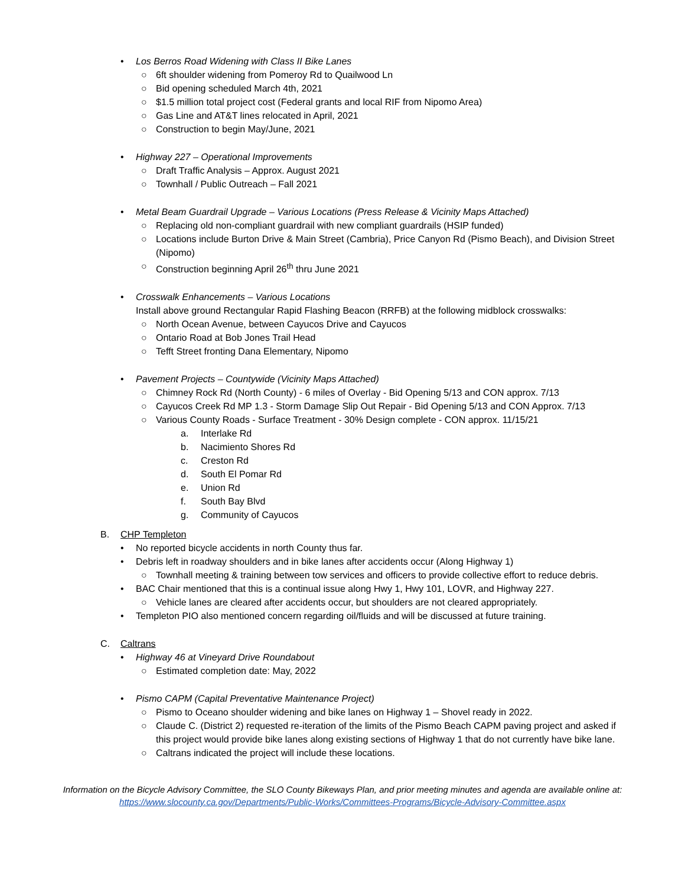• Los Berros Road Widening with Class II Bike Lanes
○ 6ft shoulder widening from Pomeroy Rd to Quailwood Ln
○ Bid opening scheduled March 4th, 2021
○ $1.5 million total project cost (Federal grants and local RIF from Nipomo Area)
○ Gas Line and AT&T lines relocated in April, 2021
○ Construction to begin May/June, 2021
• Highway 227 – Operational Improvements
○ Draft Traffic Analysis – Approx. August 2021
○ Townhall / Public Outreach – Fall 2021
• Metal Beam Guardrail Upgrade – Various Locations (Press Release & Vicinity Maps Attached)
○ Replacing old non-compliant guardrail with new compliant guardrails (HSIP funded)
○ Locations include Burton Drive & Main Street (Cambria), Price Canyon Rd (Pismo Beach), and Division Street (Nipomo)
○ Construction beginning April 26<sup>th</sup> thru June 2021
• Crosswalk Enhancements – Various Locations
Install above ground Rectangular Rapid Flashing Beacon (RRFB) at the following midblock crosswalks:
○ North Ocean Avenue, between Cayucos Drive and Cayucos
○ Ontario Road at Bob Jones Trail Head
○ Tefft Street fronting Dana Elementary, Nipomo
• Pavement Projects – Countywide (Vicinity Maps Attached)
○ Chimney Rock Rd (North County) - 6 miles of Overlay - Bid Opening 5/13 and CON approx. 7/13
○ Cayucos Creek Rd MP 1.3 - Storm Damage Slip Out Repair - Bid Opening 5/13 and CON Approx. 7/13
○ Various County Roads - Surface Treatment - 30% Design complete - CON approx. 11/15/21
a. Interlake Rd
b. Nacimiento Shores Rd
c. Creston Rd
d. South El Pomar Rd
e. Union Rd
f. South Bay Blvd
g. Community of Cayucos
B. CHP Templeton
• No reported bicycle accidents in north County thus far.
• Debris left in roadway shoulders and in bike lanes after accidents occur (Along Highway 1)
○ Townhall meeting & training between tow services and officers to provide collective effort to reduce debris.
• BAC Chair mentioned that this is a continual issue along Hwy 1, Hwy 101, LOVR, and Highway 227.
○ Vehicle lanes are cleared after accidents occur, but shoulders are not cleared appropriately.
• Templeton PIO also mentioned concern regarding oil/fluids and will be discussed at future training.
C. Caltrans
• Highway 46 at Vineyard Drive Roundabout
○ Estimated completion date: May, 2022
• Pismo CAPM (Capital Preventative Maintenance Project)
○ Pismo to Oceano shoulder widening and bike lanes on Highway 1 – Shovel ready in 2022.
○ Claude C. (District 2) requested re-iteration of the limits of the Pismo Beach CAPM paving project and asked if this project would provide bike lanes along existing sections of Highway 1 that do not currently have bike lane.
○ Caltrans indicated the project will include these locations.
Information on the Bicycle Advisory Committee, the SLO County Bikeways Plan, and prior meeting minutes and agenda are available online at:
https://www.slocounty.ca.gov/Departments/Public-Works/Committees-Programs/Bicycle-Advisory-Committee.aspx